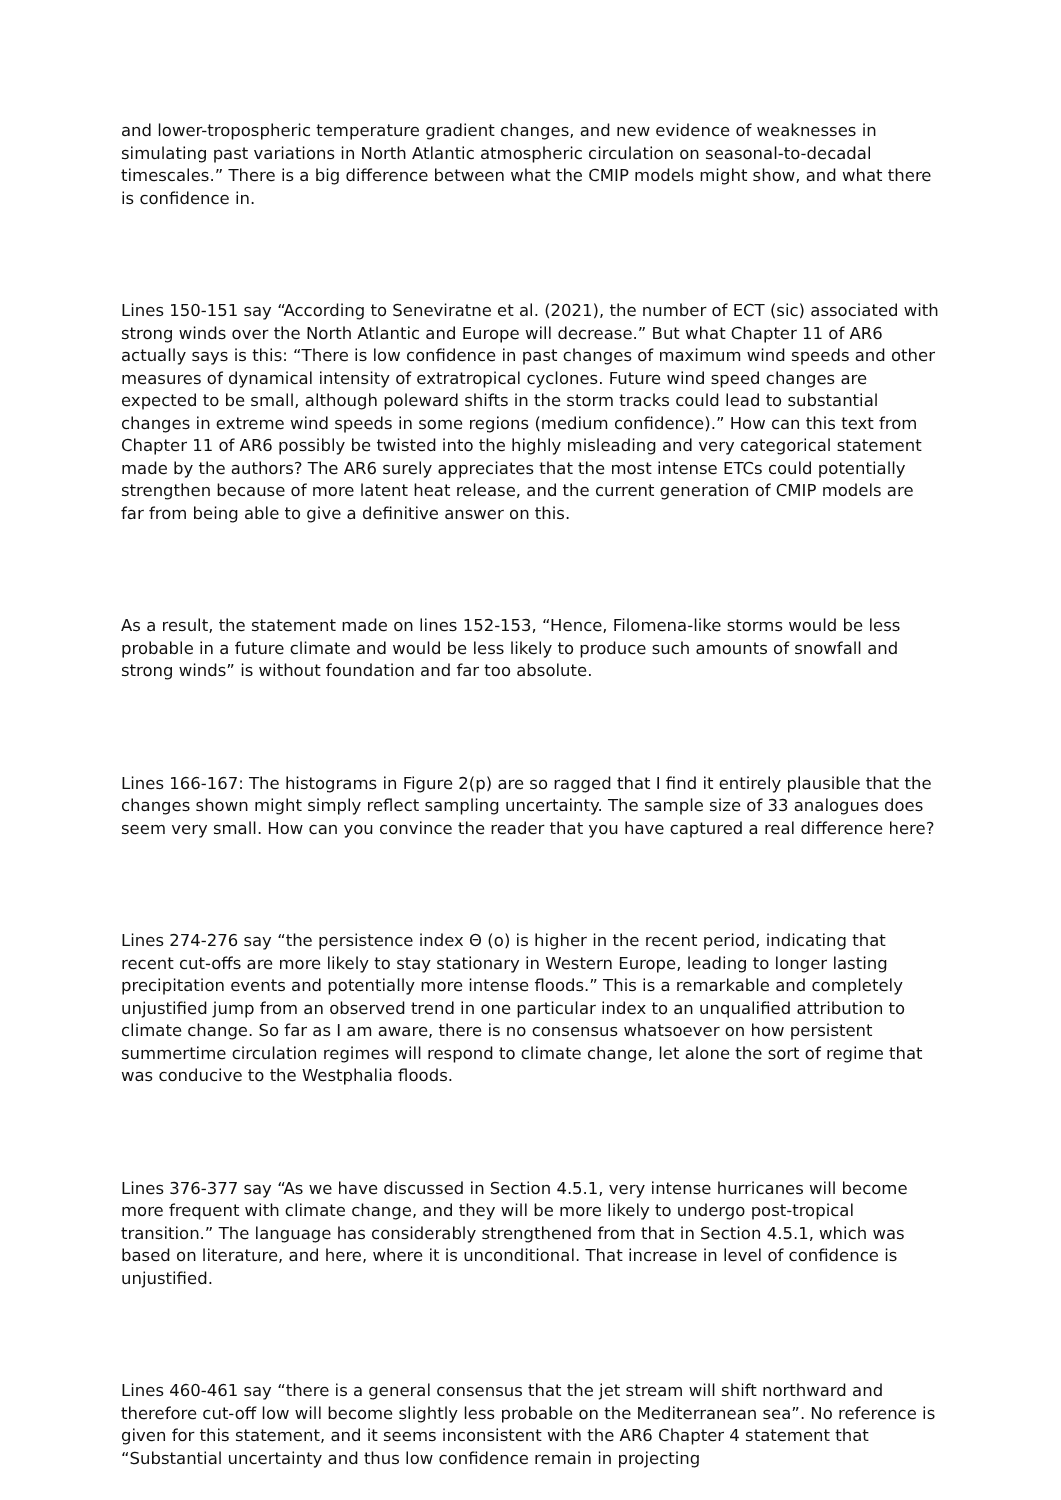and lower-tropospheric temperature gradient changes, and new evidence of weaknesses in simulating past variations in North Atlantic atmospheric circulation on seasonal-to-decadal timescales.” There is a big difference between what the CMIP models might show, and what there is confidence in.
Lines 150-151 say “According to Seneviratne et al. (2021), the number of ECT (sic) associated with strong winds over the North Atlantic and Europe will decrease.” But what Chapter 11 of AR6 actually says is this: “There is low confidence in past changes of maximum wind speeds and other measures of dynamical intensity of extratropical cyclones. Future wind speed changes are expected to be small, although poleward shifts in the storm tracks could lead to substantial changes in extreme wind speeds in some regions (medium confidence).” How can this text from Chapter 11 of AR6 possibly be twisted into the highly misleading and very categorical statement made by the authors? The AR6 surely appreciates that the most intense ETCs could potentially strengthen because of more latent heat release, and the current generation of CMIP models are far from being able to give a definitive answer on this.
As a result, the statement made on lines 152-153, “Hence, Filomena-like storms would be less probable in a future climate and would be less likely to produce such amounts of snowfall and strong winds” is without foundation and far too absolute.
Lines 166-167: The histograms in Figure 2(p) are so ragged that I find it entirely plausible that the changes shown might simply reflect sampling uncertainty. The sample size of 33 analogues does seem very small. How can you convince the reader that you have captured a real difference here?
Lines 274-276 say “the persistence index Θ (o) is higher in the recent period, indicating that recent cut-offs are more likely to stay stationary in Western Europe, leading to longer lasting precipitation events and potentially more intense floods.” This is a remarkable and completely unjustified jump from an observed trend in one particular index to an unqualified attribution to climate change. So far as I am aware, there is no consensus whatsoever on how persistent summertime circulation regimes will respond to climate change, let alone the sort of regime that was conducive to the Westphalia floods.
Lines 376-377 say “As we have discussed in Section 4.5.1, very intense hurricanes will become more frequent with climate change, and they will be more likely to undergo post-tropical transition.” The language has considerably strengthened from that in Section 4.5.1, which was based on literature, and here, where it is unconditional. That increase in level of confidence is unjustified.
Lines 460-461 say “there is a general consensus that the jet stream will shift northward and therefore cut-off low will become slightly less probable on the Mediterranean sea”. No reference is given for this statement, and it seems inconsistent with the AR6 Chapter 4 statement that “Substantial uncertainty and thus low confidence remain in projecting